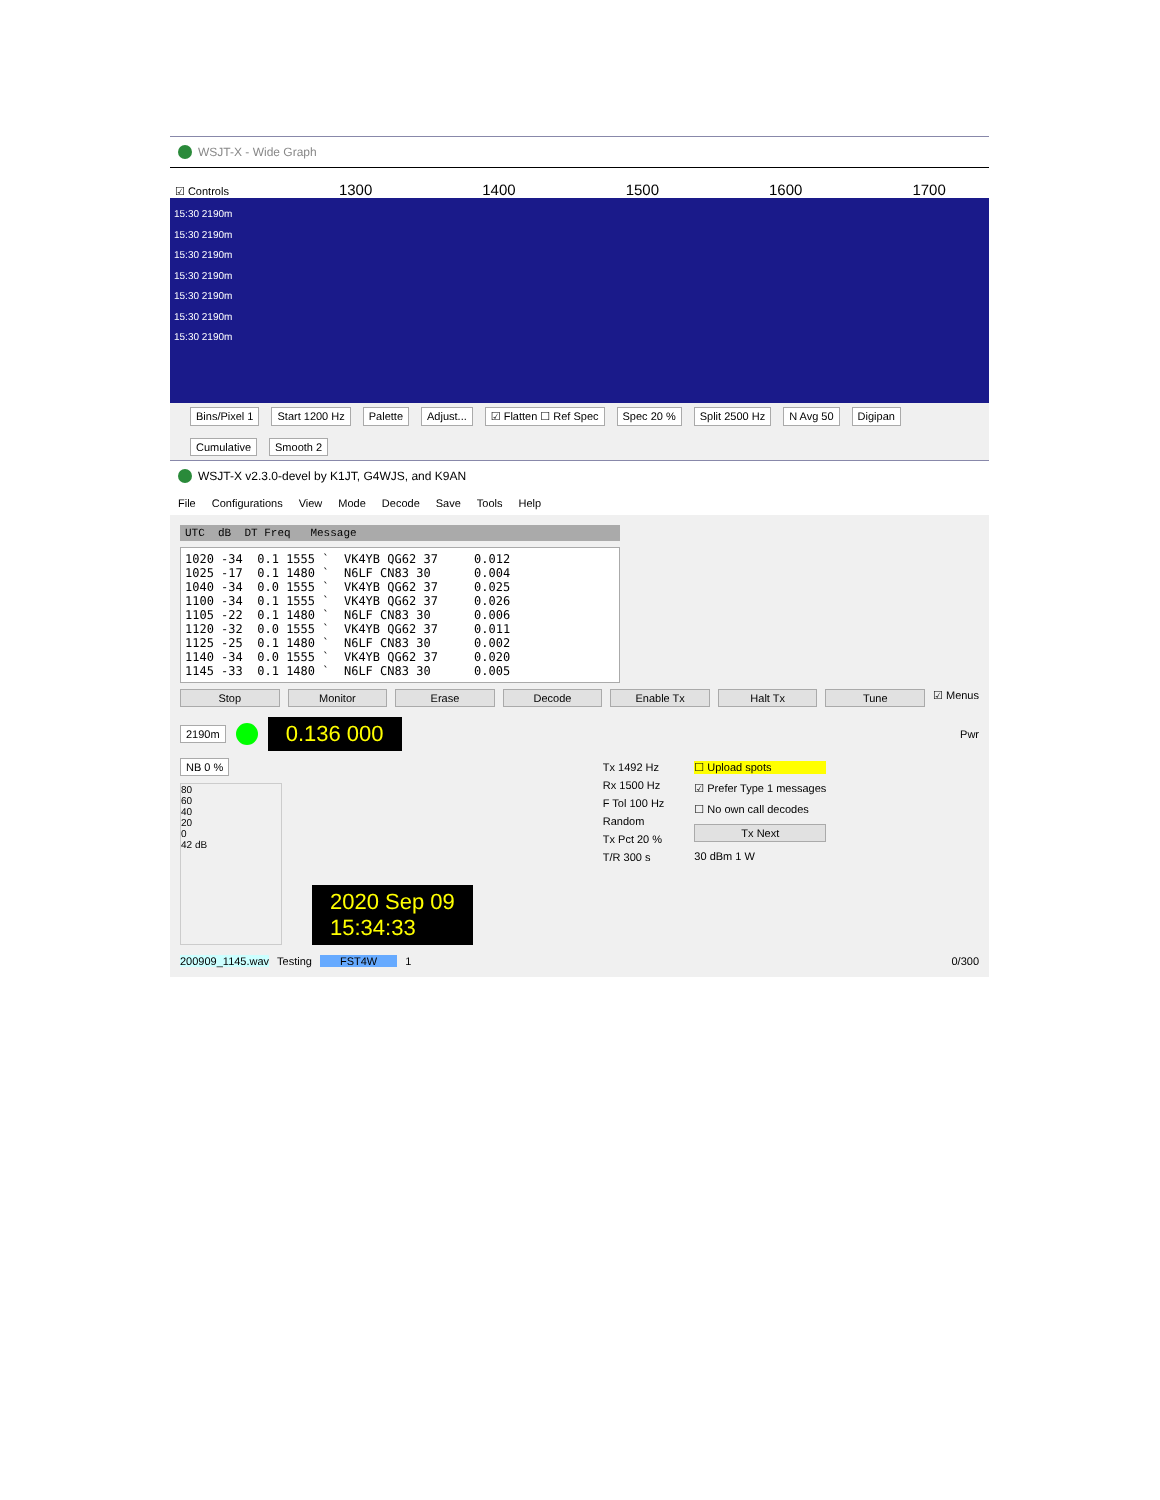WSJT-X - Wide Graph
☑ Controls 1300 1400 1500 1600 1700
15:30 2190m
15:30 2190m
15:30 2190m
15:30 2190m
15:30 2190m
15:30 2190m
15:30 2190m
Bins/Pixel 1 Start 1200 Hz Palette Adjust... ☑ Flatten ☐ Ref Spec Spec 20 % Split 2500 Hz N Avg 50 Digipan Cumulative Smooth 2
WSJT-X v2.3.0-devel by K1JT, G4WJS, and K9AN
File Configurations View Mode Decode Save Tools Help
UTC dB DT Freq Message
1020 -34  0.1 1555 `  VK4YB QG62 37     0.012
1025 -17  0.1 1480 `  N6LF CN83 30      0.004
1040 -34  0.0 1555 `  VK4YB QG62 37     0.025
1100 -34  0.1 1555 `  VK4YB QG62 37     0.026
1105 -22  0.1 1480 `  N6LF CN83 30      0.006
1120 -32  0.0 1555 `  VK4YB QG62 37     0.011
1125 -25  0.1 1480 `  N6LF CN83 30      0.002
1140 -34  0.0 1555 `  VK4YB QG62 37     0.020
1145 -33  0.1 1480 `  N6LF CN83 30      0.005
Stop Monitor Erase Decode Enable Tx Halt Tx Tune ☑ Menus
2190m 0.136 000 Pwr
NB 0 %
80
60
40
20
0
42 dB
2020 Sep 09
15:34:33
Tx 1492 Hz
Rx 1500 Hz
F Tol 100 Hz
Random
Tx Pct 20 %
T/R 300 s
☐ Upload spots
☑ Prefer Type 1 messages
☐ No own call decodes
Tx Next
30 dBm 1 W
200909_1145.wav Testing FST4W 1 0/300